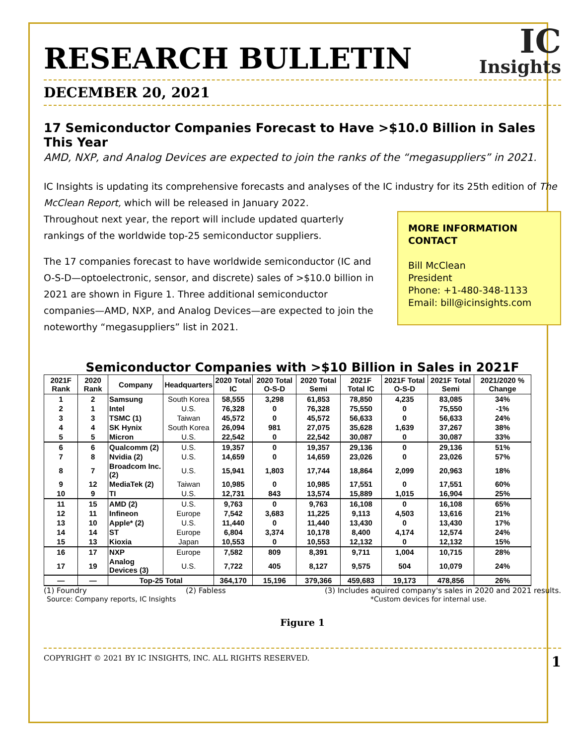RESEARCH BULLETIN
IC
Insights
DECEMBER 20, 2021
17 Semiconductor Companies Forecast to Have >$10.0 Billion in Sales This Year
AMD, NXP, and Analog Devices are expected to join the ranks of the “megasuppliers” in 2021.
IC Insights is updating its comprehensive forecasts and analyses of the IC industry for its 25th edition of The McClean Report, which will be released in January 2022.
Throughout next year, the report will include updated quarterly rankings of the worldwide top-25 semiconductor suppliers.
The 17 companies forecast to have worldwide semiconductor (IC and O-S-D—optoelectronic, sensor, and discrete) sales of >$10.0 billion in 2021 are shown in Figure 1. Three additional semiconductor companies—AMD, NXP, and Analog Devices—are expected to join the noteworthy “megasuppliers” list in 2021.
MORE INFORMATION CONTACT
Bill McClean
President
Phone: +1-480-348-1133
Email: bill@icinsights.com
Semiconductor Companies with >$10 Billion in Sales in 2021F
| 2021F Rank | 2020 Rank | Company | Headquarters | 2020 Total IC | 2020 Total O-S-D | 2020 Total Semi | 2021F Total IC | 2021F Total O-S-D | 2021F Total Semi | 2021/2020 % Change |
| --- | --- | --- | --- | --- | --- | --- | --- | --- | --- | --- |
| 1 | 2 | Samsung | South Korea | 58,555 | 3,298 | 61,853 | 78,850 | 4,235 | 83,085 | 34% |
| 2 | 1 | Intel | U.S. | 76,328 | 0 | 76,328 | 75,550 | 0 | 75,550 | -1% |
| 3 | 3 | TSMC (1) | Taiwan | 45,572 | 0 | 45,572 | 56,633 | 0 | 56,633 | 24% |
| 4 | 4 | SK Hynix | South Korea | 26,094 | 981 | 27,075 | 35,628 | 1,639 | 37,267 | 38% |
| 5 | 5 | Micron | U.S. | 22,542 | 0 | 22,542 | 30,087 | 0 | 30,087 | 33% |
| 6 | 6 | Qualcomm (2) | U.S. | 19,357 | 0 | 19,357 | 29,136 | 0 | 29,136 | 51% |
| 7 | 8 | Nvidia (2) | U.S. | 14,659 | 0 | 14,659 | 23,026 | 0 | 23,026 | 57% |
| 8 | 7 | Broadcom Inc. (2) | U.S. | 15,941 | 1,803 | 17,744 | 18,864 | 2,099 | 20,963 | 18% |
| 9 | 12 | MediaTek (2) | Taiwan | 10,985 | 0 | 10,985 | 17,551 | 0 | 17,551 | 60% |
| 10 | 9 | TI | U.S. | 12,731 | 843 | 13,574 | 15,889 | 1,015 | 16,904 | 25% |
| 11 | 15 | AMD (2) | U.S. | 9,763 | 0 | 9,763 | 16,108 | 0 | 16,108 | 65% |
| 12 | 11 | Infineon | Europe | 7,542 | 3,683 | 11,225 | 9,113 | 4,503 | 13,616 | 21% |
| 13 | 10 | Apple* (2) | U.S. | 11,440 | 0 | 11,440 | 13,430 | 0 | 13,430 | 17% |
| 14 | 14 | ST | Europe | 6,804 | 3,374 | 10,178 | 8,400 | 4,174 | 12,574 | 24% |
| 15 | 13 | Kioxia | Japan | 10,553 | 0 | 10,553 | 12,132 | 0 | 12,132 | 15% |
| 16 | 17 | NXP | Europe | 7,582 | 809 | 8,391 | 9,711 | 1,004 | 10,715 | 28% |
| 17 | 19 | Analog Devices (3) | U.S. | 7,722 | 405 | 8,127 | 9,575 | 504 | 10,079 | 24% |
| — | — | Top-25 Total | | 364,170 | 15,196 | 379,366 | 459,683 | 19,173 | 478,856 | 26% |
(1) Foundry (2) Fabless (3) Includes aquired company's sales in 2020 and 2021 results.
Source: Company reports, IC Insights *Custom devices for internal use.
Figure 1
COPYRIGHT © 2021 BY IC INSIGHTS, INC. ALL RIGHTS RESERVED. 1